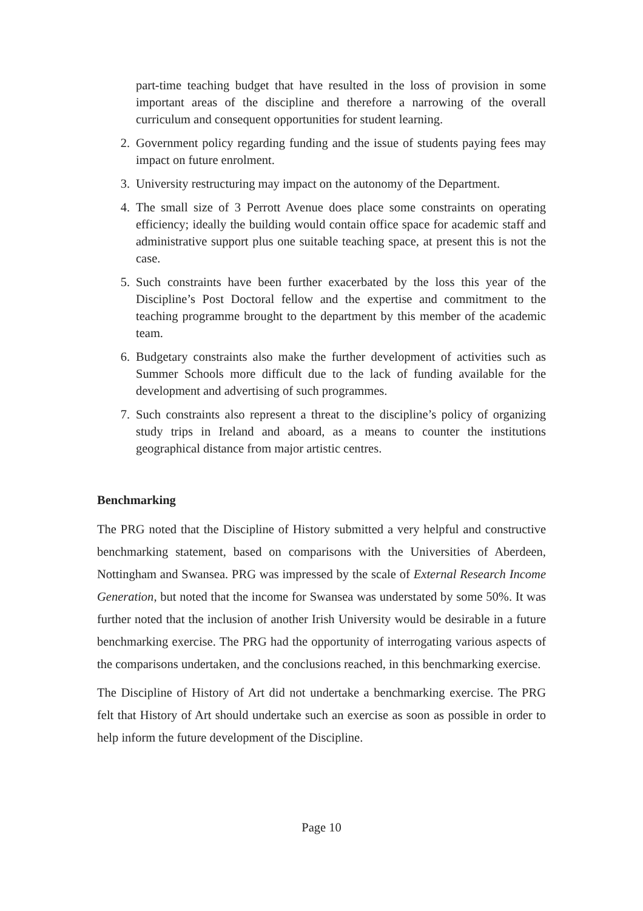part-time teaching budget that have resulted in the loss of provision in some important areas of the discipline and therefore a narrowing of the overall curriculum and consequent opportunities for student learning.
2. Government policy regarding funding and the issue of students paying fees may impact on future enrolment.
3. University restructuring may impact on the autonomy of the Department.
4. The small size of 3 Perrott Avenue does place some constraints on operating efficiency; ideally the building would contain office space for academic staff and administrative support plus one suitable teaching space, at present this is not the case.
5. Such constraints have been further exacerbated by the loss this year of the Discipline’s Post Doctoral fellow and the expertise and commitment to the teaching programme brought to the department by this member of the academic team.
6. Budgetary constraints also make the further development of activities such as Summer Schools more difficult due to the lack of funding available for the development and advertising of such programmes.
7. Such constraints also represent a threat to the discipline’s policy of organizing study trips in Ireland and aboard, as a means to counter the institutions geographical distance from major artistic centres.
Benchmarking
The PRG noted that the Discipline of History submitted a very helpful and constructive benchmarking statement, based on comparisons with the Universities of Aberdeen, Nottingham and Swansea. PRG was impressed by the scale of External Research Income Generation, but noted that the income for Swansea was understated by some 50%. It was further noted that the inclusion of another Irish University would be desirable in a future benchmarking exercise. The PRG had the opportunity of interrogating various aspects of the comparisons undertaken, and the conclusions reached, in this benchmarking exercise.
The Discipline of History of Art did not undertake a benchmarking exercise. The PRG felt that History of Art should undertake such an exercise as soon as possible in order to help inform the future development of the Discipline.
Page 10